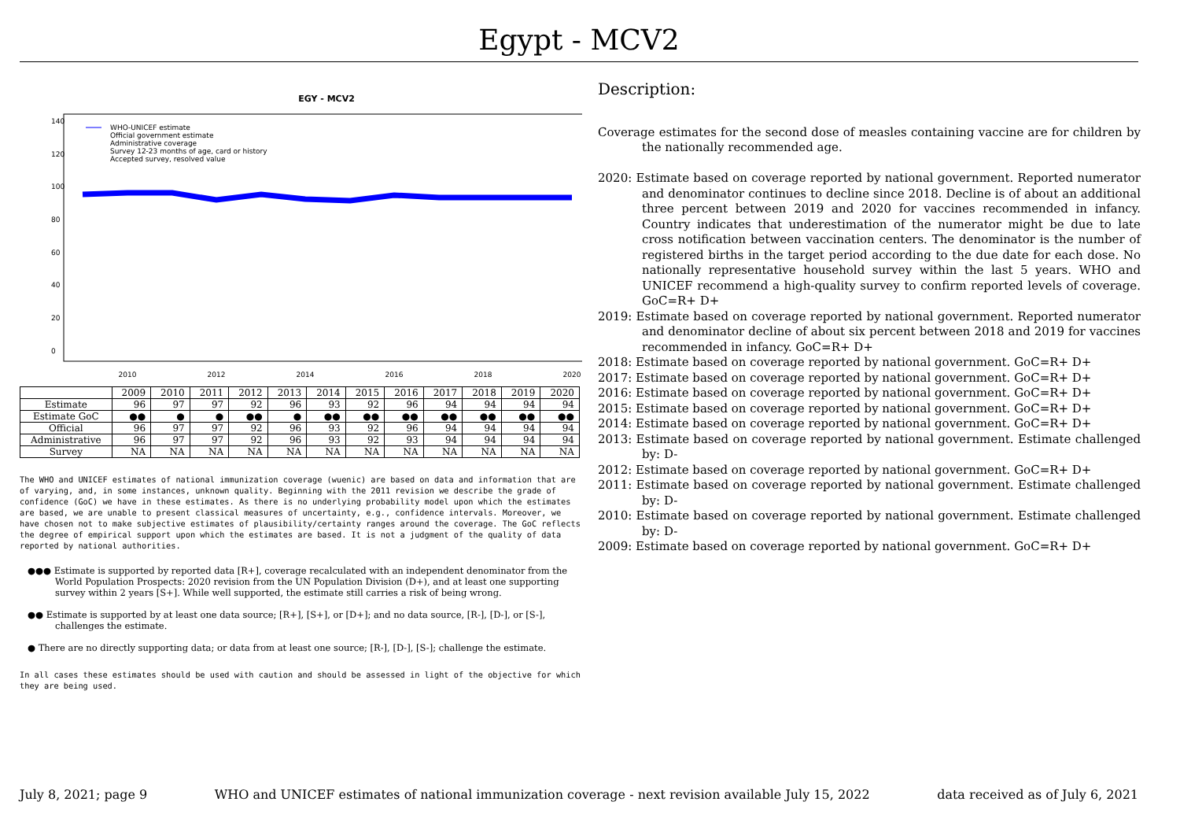Egypt - MCV2
EGY - MCV2
2010
2012
2014
2016
2018
2020
0
20
40
60
80
100
120
140
WHO-UNICEF estimate
Official government estimate
Administrative coverage
Survey 12-23 months of age, card or history
Accepted survey, resolved value
| | 2009 | 2010 | 2011 | 2012 | 2013 | 2014 | 2015 | 2016 | 2017 | 2018 | 2019 | 2020 |
| --- | --- | --- | --- | --- | --- | --- | --- | --- | --- | --- | --- | --- |
| Estimate | 96 | 97 | 97 | 92 | 96 | 93 | 92 | 96 | 94 | 94 | 94 | 94 |
| Estimate GoC | ●● | ● | ● | ●● | ● | ●● | ●● | ●● | ●● | ●● | ●● | ●● |
| Official | 96 | 97 | 97 | 92 | 96 | 93 | 92 | 96 | 94 | 94 | 94 | 94 |
| Administrative | 96 | 97 | 97 | 92 | 96 | 93 | 92 | 93 | 94 | 94 | 94 | 94 |
| Survey | NA | NA | NA | NA | NA | NA | NA | NA | NA | NA | NA | NA |
The WHO and UNICEF estimates of national immunization coverage (wuenic) are based on data and information that are of varying, and, in some instances, unknown quality. Beginning with the 2011 revision we describe the grade of confidence (GoC) we have in these estimates. As there is no underlying probability model upon which the estimates are based, we are unable to present classical measures of uncertainty, e.g., confidence intervals. Moreover, we have chosen not to make subjective estimates of plausibility/certainty ranges around the coverage. The GoC reflects the degree of empirical support upon which the estimates are based. It is not a judgment of the quality of data reported by national authorities.
●●● Estimate is supported by reported data [R+], coverage recalculated with an independent denominator from the World Population Prospects: 2020 revision from the UN Population Division (D+), and at least one supporting survey within 2 years [S+]. While well supported, the estimate still carries a risk of being wrong.
●● Estimate is supported by at least one data source; [R+], [S+], or [D+]; and no data source, [R-], [D-], or [S-], challenges the estimate.
● There are no directly supporting data; or data from at least one source; [R-], [D-], [S-]; challenge the estimate.
In all cases these estimates should be used with caution and should be assessed in light of the objective for which they are being used.
Description:
Coverage estimates for the second dose of measles containing vaccine are for children by the nationally recommended age.
2020: Estimate based on coverage reported by national government. Reported numerator and denominator continues to decline since 2018. Decline is of about an additional three percent between 2019 and 2020 for vaccines recommended in infancy. Country indicates that underestimation of the numerator might be due to late cross notification between vaccination centers. The denominator is the number of registered births in the target period according to the due date for each dose. No nationally representative household survey within the last 5 years. WHO and UNICEF recommend a high-quality survey to confirm reported levels of coverage. GoC=R+ D+
2019: Estimate based on coverage reported by national government. Reported numerator and denominator decline of about six percent between 2018 and 2019 for vaccines recommended in infancy. GoC=R+ D+
2018: Estimate based on coverage reported by national government. GoC=R+ D+
2017: Estimate based on coverage reported by national government. GoC=R+ D+
2016: Estimate based on coverage reported by national government. GoC=R+ D+
2015: Estimate based on coverage reported by national government. GoC=R+ D+
2014: Estimate based on coverage reported by national government. GoC=R+ D+
2013: Estimate based on coverage reported by national government. Estimate challenged by: D-
2012: Estimate based on coverage reported by national government. GoC=R+ D+
2011: Estimate based on coverage reported by national government. Estimate challenged by: D-
2010: Estimate based on coverage reported by national government. Estimate challenged by: D-
2009: Estimate based on coverage reported by national government. GoC=R+ D+
July 8, 2021; page 9 WHO and UNICEF estimates of national immunization coverage - next revision available July 15, 2022 data received as of July 6, 2021